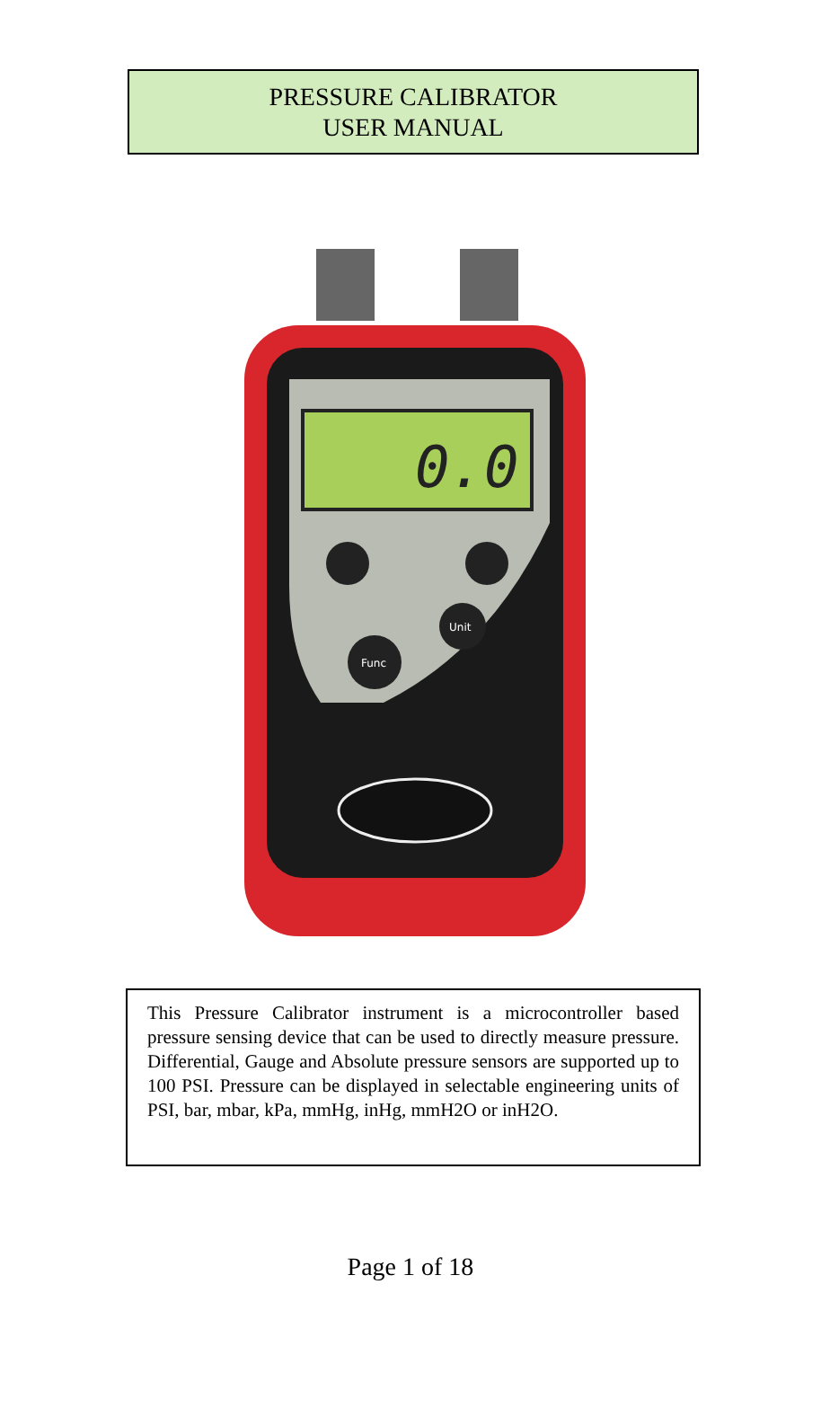PRESSURE CALIBRATOR
USER MANUAL
0.0
Func
Unit
This Pressure Calibrator instrument is a microcontroller based pressure sensing device that can be used to directly measure pressure. Differential, Gauge and Absolute pressure sensors are supported up to 100 PSI. Pressure can be displayed in selectable engineering units of PSI, bar, mbar, kPa, mmHg, inHg, mmH2O or inH2O.
Page 1 of 18